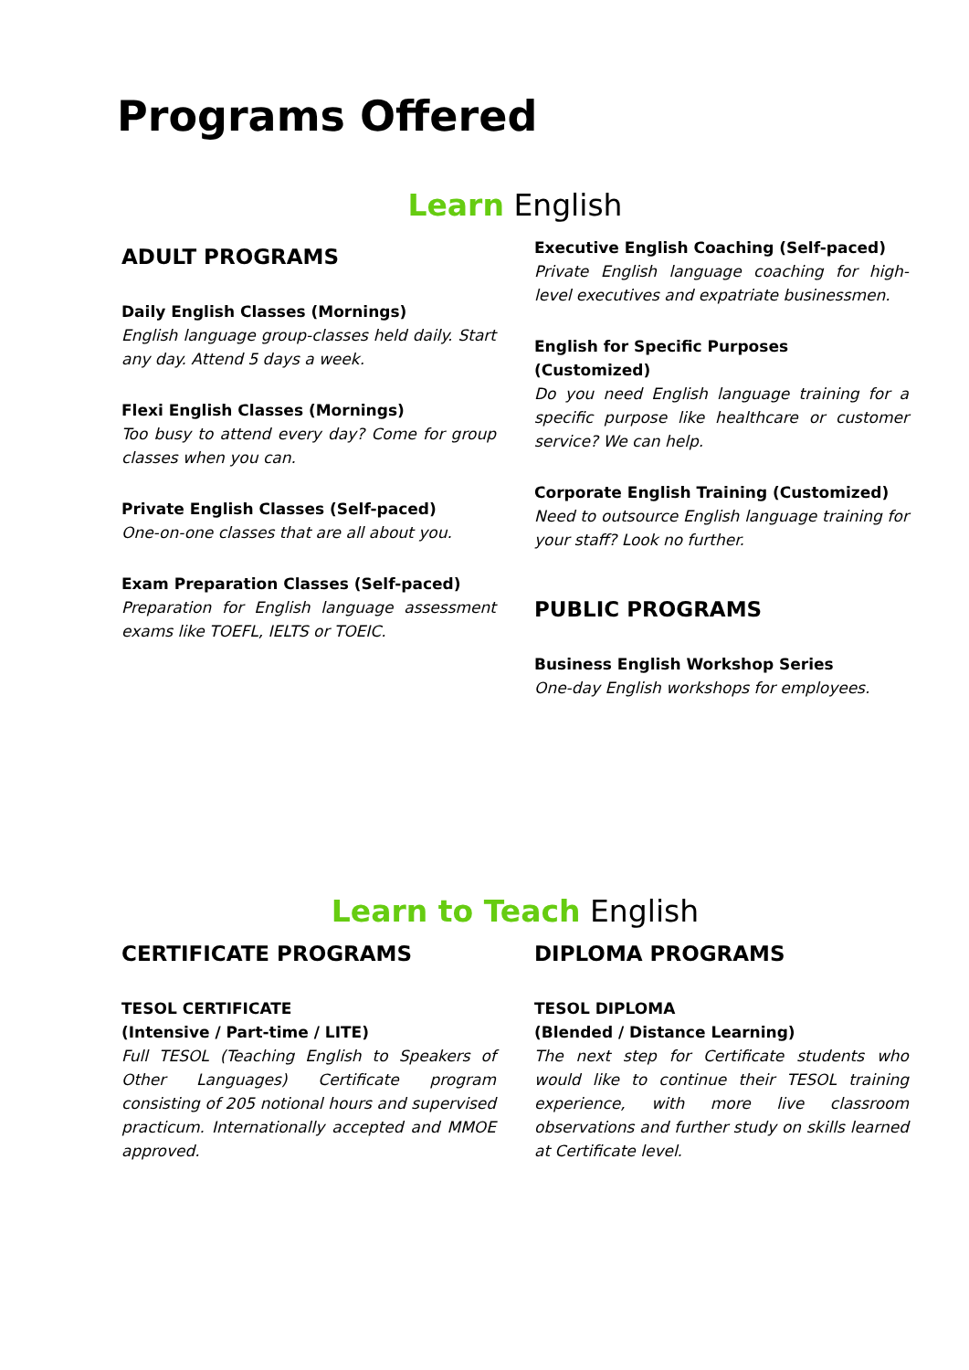Programs Offered
Learn English
ADULT PROGRAMS
Daily English Classes (Mornings)
English language group-classes held daily. Start any day. Attend 5 days a week.
Flexi English Classes (Mornings)
Too busy to attend every day? Come for group classes when you can.
Private English Classes (Self-paced)
One-on-one classes that are all about you.
Exam Preparation Classes (Self-paced)
Preparation for English language assessment exams like TOEFL, IELTS or TOEIC.
Executive English Coaching (Self-paced)
Private English language coaching for high-level executives and expatriate businessmen.
English for Specific Purposes (Customized)
Do you need English language training for a specific purpose like healthcare or customer service? We can help.
Corporate English Training (Customized)
Need to outsource English language training for your staff? Look no further.
PUBLIC PROGRAMS
Business English Workshop Series
One-day English workshops for employees.
Learn to Teach English
CERTIFICATE PROGRAMS
TESOL CERTIFICATE
(Intensive / Part-time / LITE)
Full TESOL (Teaching English to Speakers of Other Languages) Certificate program consisting of 205 notional hours and supervised practicum. Internationally accepted and MMOE approved.
DIPLOMA PROGRAMS
TESOL DIPLOMA
(Blended / Distance Learning)
The next step for Certificate students who would like to continue their TESOL training experience, with more live classroom observations and further study on skills learned at Certificate level.